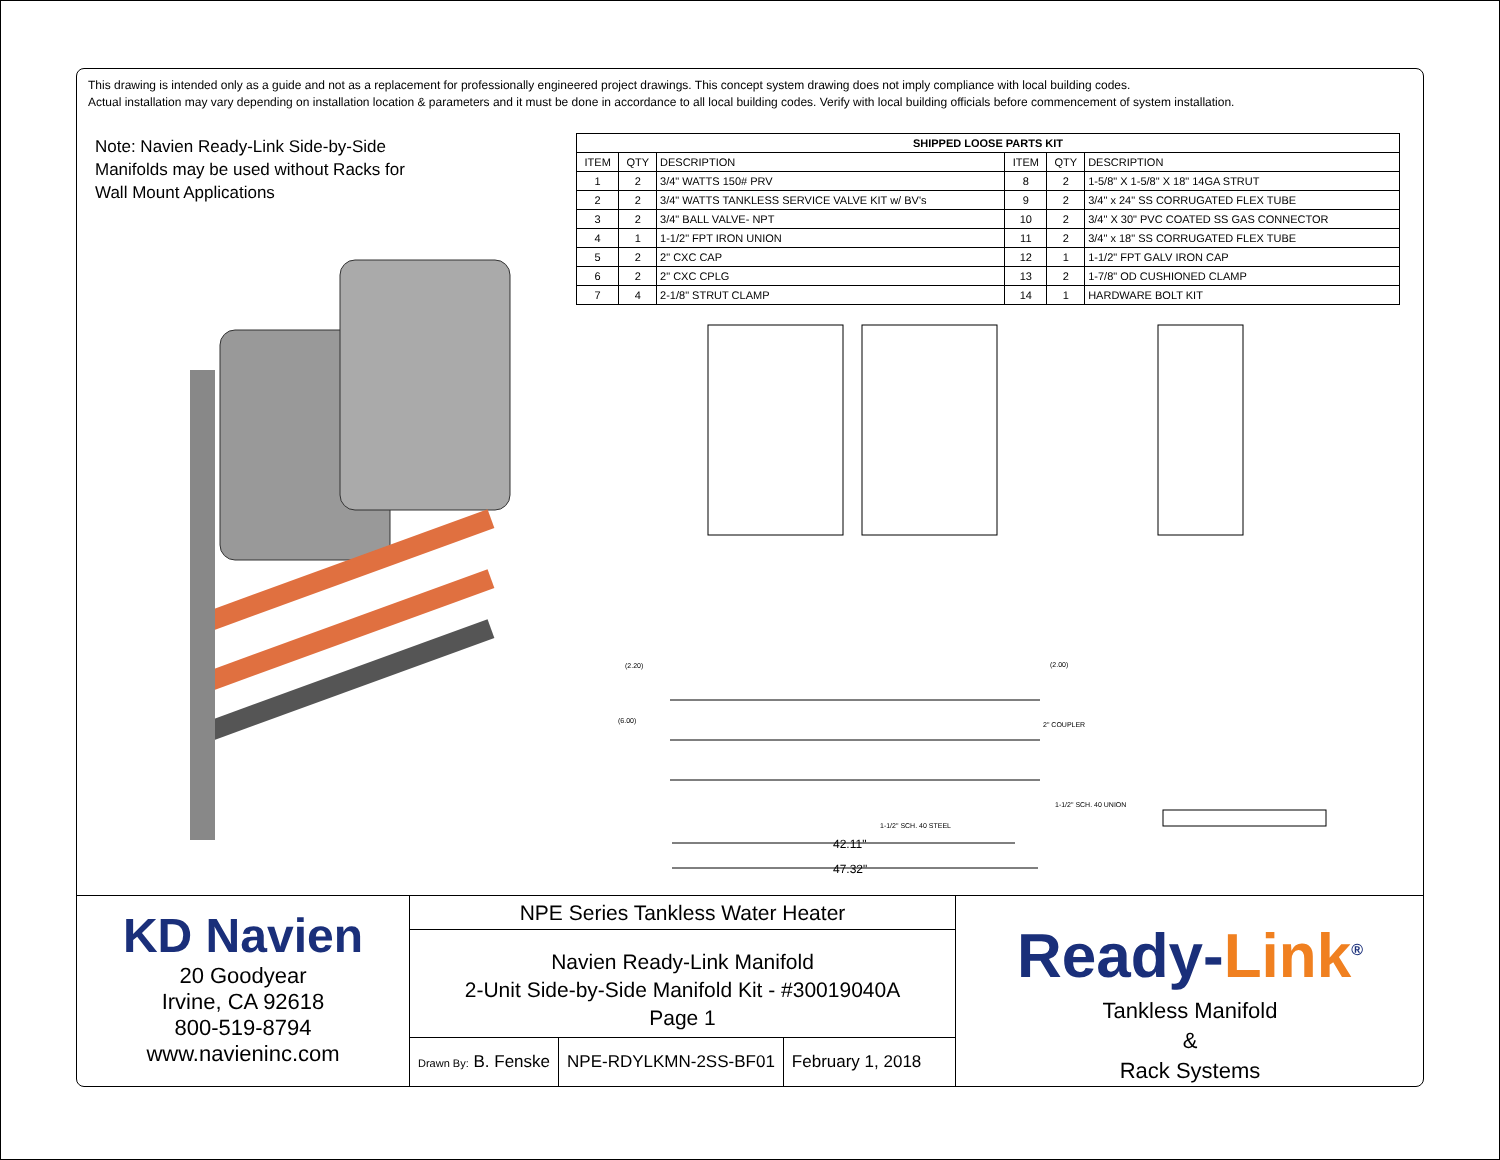This drawing is intended only as a guide and not as a replacement for professionally engineered project drawings. This concept system drawing does not imply compliance with local building codes.
Actual installation may vary depending on installation location & parameters and it must be done in accordance to all local building codes. Verify with local building officials before commencement of system installation.
Note: Navien Ready-Link Side-by-Side Manifolds may be used without Racks for Wall Mount Applications
| SHIPPED LOOSE PARTS KIT | | | | | |
| --- | --- | --- | --- | --- | --- |
| ITEM | QTY | DESCRIPTION | ITEM | QTY | DESCRIPTION |
| 1 | 2 | 3/4" WATTS 150# PRV | 8 | 2 | 1-5/8" X 1-5/8" X 18" 14GA STRUT |
| 2 | 2 | 3/4" WATTS TANKLESS SERVICE VALVE KIT w/ BV's | 9 | 2 | 3/4" x 24" SS CORRUGATED FLEX TUBE |
| 3 | 2 | 3/4" BALL VALVE- NPT | 10 | 2 | 3/4" X 30" PVC COATED SS GAS CONNECTOR |
| 4 | 1 | 1-1/2" FPT IRON UNION | 11 | 2 | 3/4" x 18" SS CORRUGATED FLEX TUBE |
| 5 | 2 | 2" CXC CAP | 12 | 1 | 1-1/2" FPT GALV IRON CAP |
| 6 | 2 | 2" CXC CPLG | 13 | 2 | 1-7/8" OD CUSHIONED CLAMP |
| 7 | 4 | 2-1/8" STRUT CLAMP | 14 | 1 | HARDWARE BOLT KIT |
42.11"
47.32"
1-1/2" SCH. 40 STEEL
2" COUPLER
1-1/2" SCH. 40 UNION
(2.00)
(2.20)
(6.00)
KD Navien
20 Goodyear
Irvine, CA 92618
800-519-8794
www.navieninc.com
NPE Series Tankless Water Heater
Navien Ready-Link Manifold
2-Unit Side-by-Side Manifold Kit - #30019040A
Page 1
Drawn By: B. Fenske NPE-RDYLKMN-2SS-BF01 February 1, 2018
Ready-Link<sup>®</sup>
Tankless Manifold
&
Rack Systems